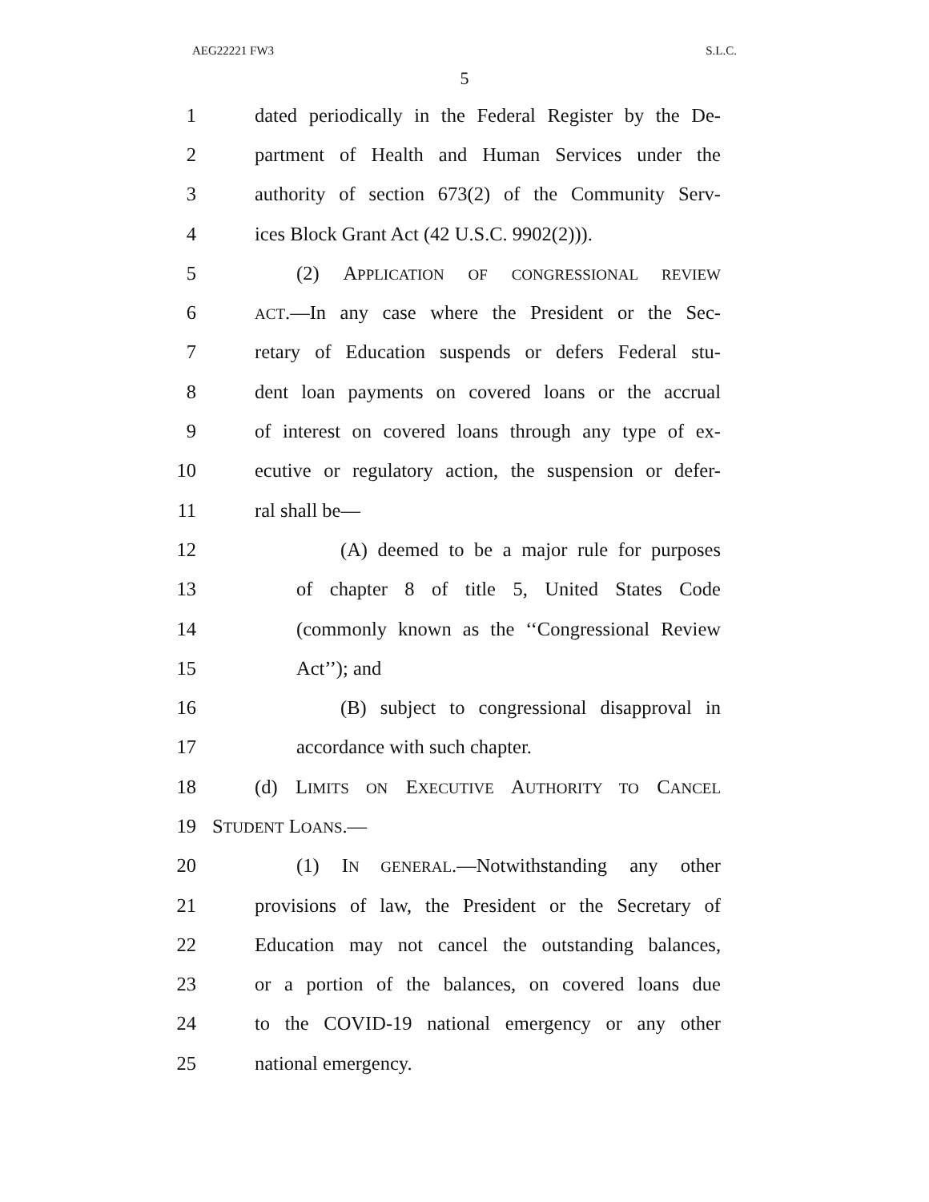AEG22221 FW3 S.L.C.
5
1 dated periodically in the Federal Register by the De-
2 partment of Health and Human Services under the
3 authority of section 673(2) of the Community Serv-
4 ices Block Grant Act (42 U.S.C. 9902(2))).
5 (2) APPLICATION OF CONGRESSIONAL REVIEW
6 ACT.—In any case where the President or the Sec-
7 retary of Education suspends or defers Federal stu-
8 dent loan payments on covered loans or the accrual
9 of interest on covered loans through any type of ex-
10 ecutive or regulatory action, the suspension or defer-
11 ral shall be—
12 (A) deemed to be a major rule for purposes
13 of chapter 8 of title 5, United States Code
14 (commonly known as the ‘‘Congressional Review
15 Act’’); and
16 (B) subject to congressional disapproval in
17 accordance with such chapter.
18 (d) LIMITS ON EXECUTIVE AUTHORITY TO CANCEL
19 STUDENT LOANS.—
20 (1) IN GENERAL.—Notwithstanding any other
21 provisions of law, the President or the Secretary of
22 Education may not cancel the outstanding balances,
23 or a portion of the balances, on covered loans due
24 to the COVID-19 national emergency or any other
25 national emergency.